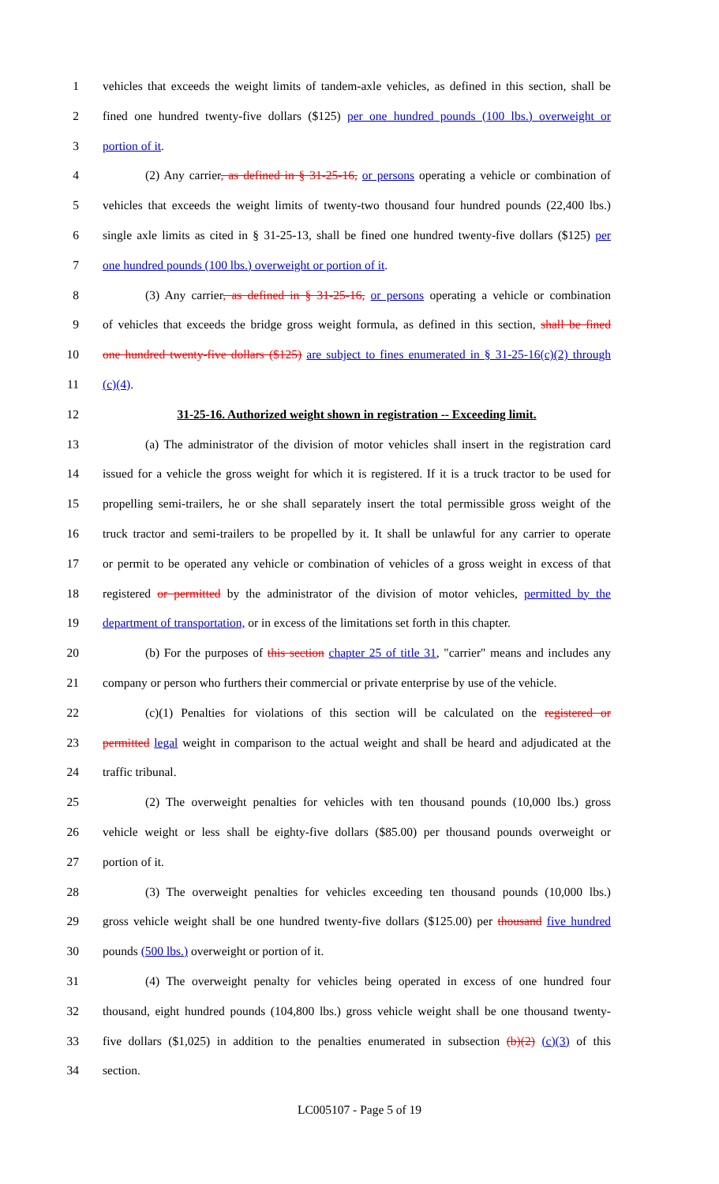1 vehicles that exceeds the weight limits of tandem-axle vehicles, as defined in this section, shall be
2 fined one hundred twenty-five dollars ($125) per one hundred pounds (100 lbs.) overweight or
3 portion of it.
4 (2) Any carrier, as defined in § 31-25-16, or persons operating a vehicle or combination of
5 vehicles that exceeds the weight limits of twenty-two thousand four hundred pounds (22,400 lbs.)
6 single axle limits as cited in § 31-25-13, shall be fined one hundred twenty-five dollars ($125) per
7 one hundred pounds (100 lbs.) overweight or portion of it.
8 (3) Any carrier, as defined in § 31-25-16, or persons operating a vehicle or combination
9 of vehicles that exceeds the bridge gross weight formula, as defined in this section, shall be fined
10 one hundred twenty-five dollars ($125) are subject to fines enumerated in § 31-25-16(c)(2) through
11 (c)(4).
12 31-25-16. Authorized weight shown in registration -- Exceeding limit.
13 (a) The administrator of the division of motor vehicles shall insert in the registration card
14 issued for a vehicle the gross weight for which it is registered. If it is a truck tractor to be used for
15 propelling semi-trailers, he or she shall separately insert the total permissible gross weight of the
16 truck tractor and semi-trailers to be propelled by it. It shall be unlawful for any carrier to operate
17 or permit to be operated any vehicle or combination of vehicles of a gross weight in excess of that
18 registered or permitted by the administrator of the division of motor vehicles, permitted by the
19 department of transportation, or in excess of the limitations set forth in this chapter.
20 (b) For the purposes of this section chapter 25 of title 31, "carrier" means and includes any
21 company or person who furthers their commercial or private enterprise by use of the vehicle.
22 (c)(1) Penalties for violations of this section will be calculated on the registered or
23 permitted legal weight in comparison to the actual weight and shall be heard and adjudicated at the
24 traffic tribunal.
25 (2) The overweight penalties for vehicles with ten thousand pounds (10,000 lbs.) gross
26 vehicle weight or less shall be eighty-five dollars ($85.00) per thousand pounds overweight or
27 portion of it.
28 (3) The overweight penalties for vehicles exceeding ten thousand pounds (10,000 lbs.)
29 gross vehicle weight shall be one hundred twenty-five dollars ($125.00) per thousand five hundred
30 pounds (500 lbs.) overweight or portion of it.
31 (4) The overweight penalty for vehicles being operated in excess of one hundred four
32 thousand, eight hundred pounds (104,800 lbs.) gross vehicle weight shall be one thousand twenty-
33 five dollars ($1,025) in addition to the penalties enumerated in subsection (b)(2) (c)(3) of this
34 section.
LC005107 - Page 5 of 19